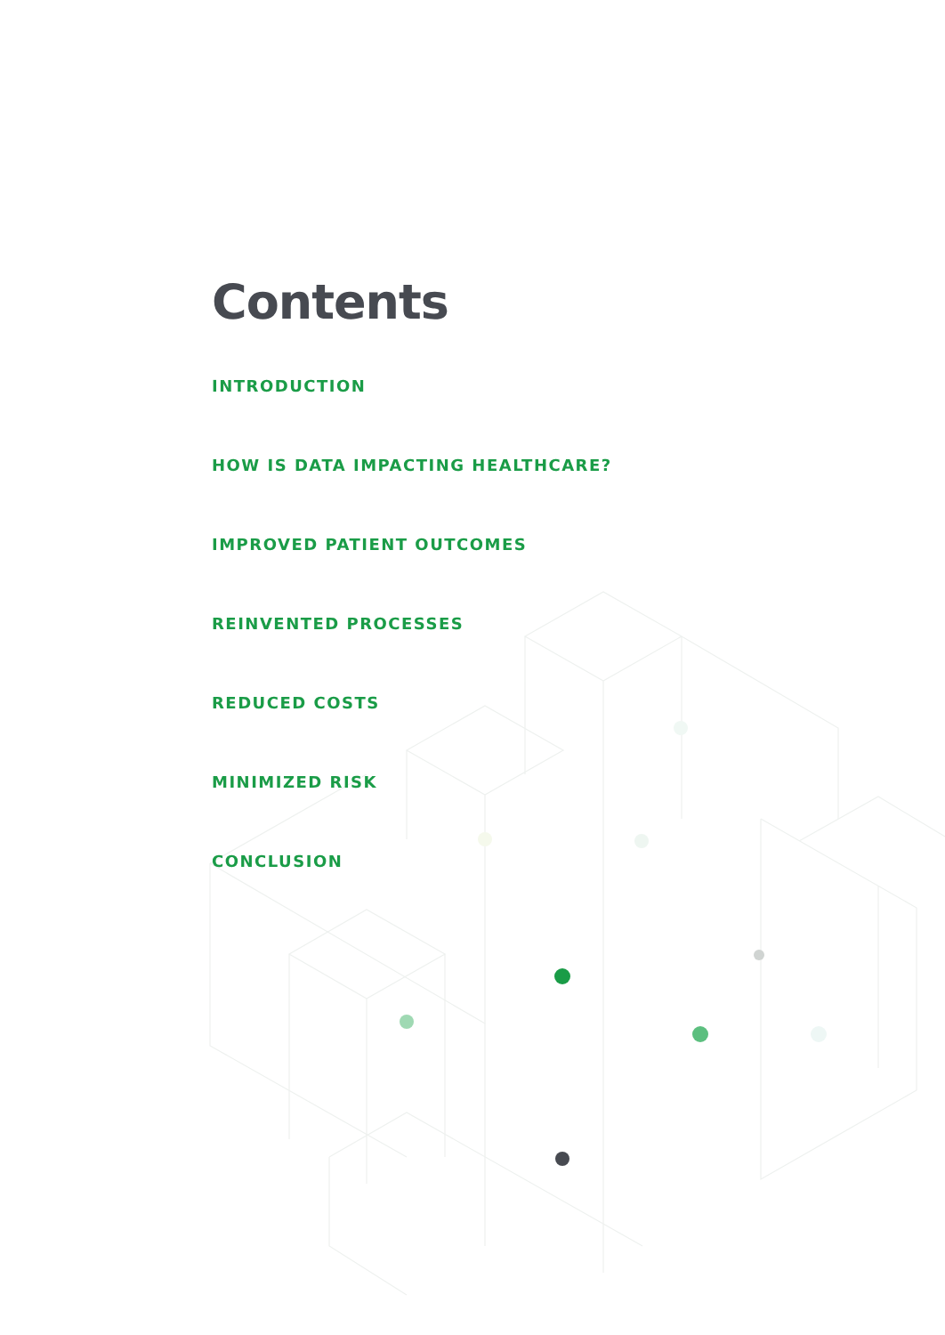Contents
INTRODUCTION
HOW IS DATA IMPACTING HEALTHCARE?
IMPROVED PATIENT OUTCOMES
REINVENTED PROCESSES
REDUCED COSTS
MINIMIZED RISK
CONCLUSION